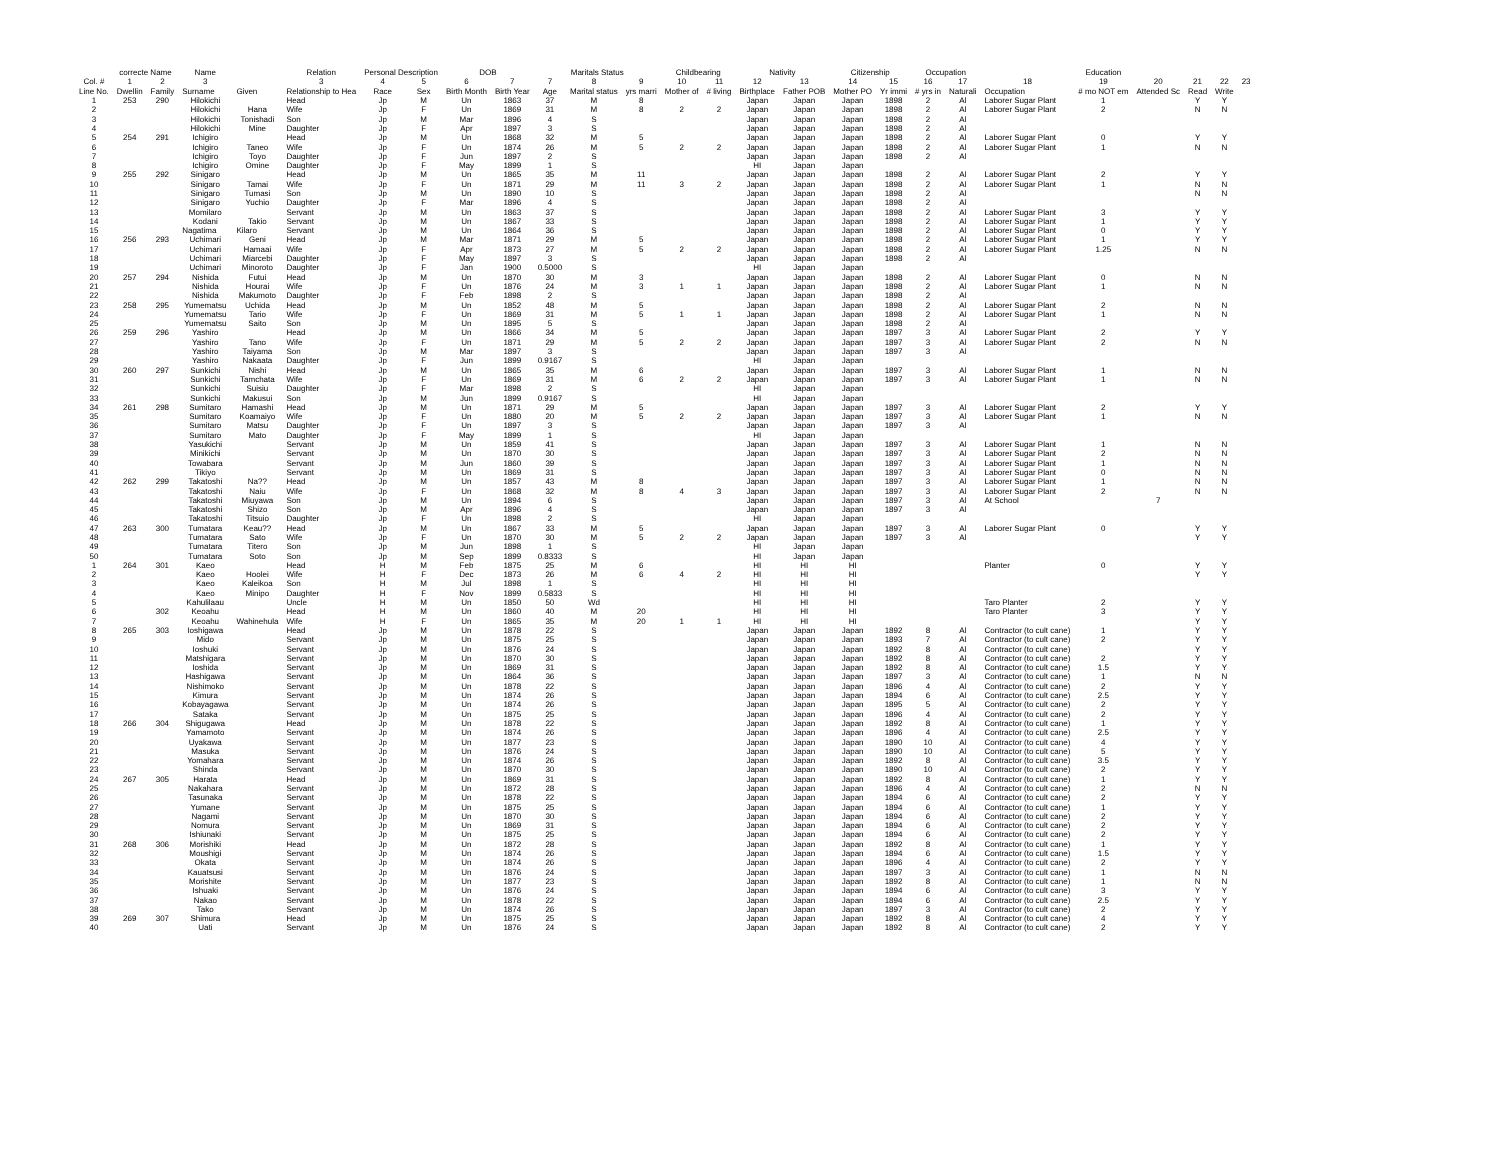| | correcte Name | | Name | | Relation | Personal Description | | DOB | | Maritals Status | | | Childbearing | | Nativity | | Citizenship | | Occupation | | | Education | | | | |
| --- | --- | --- | --- | --- | --- | --- | --- | --- | --- | --- | --- | --- | --- | --- | --- | --- | --- | --- | --- | --- | --- | --- | --- | --- | --- | --- |
| Col. # | 1 | 2 | 3 | | 3 | 4 | 5 | 6 | 7 | 7 | 8 | 9 | 10 | 11 | 12 | 13 | 14 | 15 | 16 | 17 | 18 | 19 | 20 | 21 | 22 | 23 |
| Line No. | Dwellin | Family | Surname | Given | Relationship to Hea | Race | Sex | Birth Month | Birth Year | Age | Marital status | yrs marri | Mother of | # living | Birthplace | Father POB | Mother PO | Yr immi | # yrs in | Naturali | Occupation | # mo NOT em | Attended Sc | Read | Write | |
| 1 | 253 | 290 | Hilokichi | | Head | Jp | M | Un | 1863 | 37 | M | 8 | | | Japan | Japan | Japan | 1898 | 2 | Al | Laborer Sugar Plant | 1 | | Y | Y | |
| 2 | | | Hilokichi | Hana | Wife | Jp | F | Un | 1869 | 31 | M | 8 | 2 | 2 | Japan | Japan | Japan | 1898 | 2 | Al | Laborer Sugar Plant | 2 | | N | N | |
| 3 | | | Hilokichi | Tonishadi | Son | Jp | M | Mar | 1896 | 4 | S | | | | Japan | Japan | Japan | 1898 | 2 | Al | | | | | | |
| 4 | | | Hilokichi | Mine | Daughter | Jp | F | Apr | 1897 | 3 | S | | | | Japan | Japan | Japan | 1898 | 2 | Al | | | | | | |
| 5 | 254 | 291 | Ichigiro | | Head | Jp | M | Un | 1868 | 32 | M | 5 | | | Japan | Japan | Japan | 1898 | 2 | Al | Laborer Sugar Plant | 0 | | Y | Y | |
| 6 | | | Ichigiro | Taneo | Wife | Jp | F | Un | 1874 | 26 | M | 5 | 2 | 2 | Japan | Japan | Japan | 1898 | 2 | Al | Laborer Sugar Plant | 1 | | N | N | |
| 7 | | | Ichigiro | Toyo | Daughter | Jp | F | Jun | 1897 | 2 | S | | | | Japan | Japan | Japan | 1898 | 2 | Al | | | | | | |
| 8 | | | Ichigiro | Omine | Daughter | Jp | F | May | 1899 | 1 | S | | | | HI | Japan | Japan | | | | | | | | | |
| 9 | 255 | 292 | Sinigaro | | Head | Jp | M | Un | 1865 | 35 | M | 11 | | | Japan | Japan | Japan | 1898 | 2 | Al | Laborer Sugar Plant | 2 | | Y | Y | |
| 10 | | | Sinigaro | Tamai | Wife | Jp | F | Un | 1871 | 29 | M | 11 | 3 | 2 | Japan | Japan | Japan | 1898 | 2 | Al | Laborer Sugar Plant | 1 | | N | N | |
| 11 | | | Sinigaro | Tumasi | Son | Jp | M | Un | 1890 | 10 | S | | | | Japan | Japan | Japan | 1898 | 2 | Al | | | | N | N | |
| 12 | | | Sinigaro | Yuchio | Daughter | Jp | F | Mar | 1896 | 4 | S | | | | Japan | Japan | Japan | 1898 | 2 | Al | | | | | | |
| 13 | | | Momilaro | | Servant | Jp | M | Un | 1863 | 37 | S | | | | Japan | Japan | Japan | 1898 | 2 | Al | Laborer Sugar Plant | 3 | | Y | Y | |
| 14 | | | Kodani | Takio | Servant | Jp | M | Un | 1867 | 33 | S | | | | Japan | Japan | Japan | 1898 | 2 | Al | Laborer Sugar Plant | 1 | | Y | Y | |
| 15 | | | Nagatima | Kilaro | Servant | Jp | M | Un | 1864 | 36 | S | | | | Japan | Japan | Japan | 1898 | 2 | Al | Laborer Sugar Plant | 0 | | Y | Y | |
| 16 | 256 | 293 | Uchimari | Geni | Head | Jp | M | Mar | 1871 | 29 | M | 5 | | | Japan | Japan | Japan | 1898 | 2 | Al | Laborer Sugar Plant | 1 | | Y | Y | |
| 17 | | | Uchimari | Hamaai | Wife | Jp | F | Apr | 1873 | 27 | M | 5 | 2 | 2 | Japan | Japan | Japan | 1898 | 2 | Al | Laborer Sugar Plant | 1.25 | | N | N | |
| 18 | | | Uchimari | Miarcebi | Daughter | Jp | F | May | 1897 | 3 | S | | | | Japan | Japan | Japan | 1898 | 2 | Al | | | | | | |
| 19 | | | Uchimari | Minoroto | Daughter | Jp | F | Jan | 1900 | 0.5000 | S | | | | HI | Japan | Japan | | | | | | | | | |
| 20 | 257 | 294 | Nishida | Futui | Head | Jp | M | Un | 1870 | 30 | M | 3 | | | Japan | Japan | Japan | 1898 | 2 | Al | Laborer Sugar Plant | 0 | | N | N | |
| 21 | | | Nishida | Hourai | Wife | Jp | F | Un | 1876 | 24 | M | 3 | 1 | 1 | Japan | Japan | Japan | 1898 | 2 | Al | Laborer Sugar Plant | 1 | | N | N | |
| 22 | | | Nishida | Makumoto | Daughter | Jp | F | Feb | 1898 | 2 | S | | | | Japan | Japan | Japan | 1898 | 2 | Al | | | | | | |
| 23 | 258 | 295 | Yumematsu | Uchida | Head | Jp | M | Un | 1852 | 48 | M | 5 | | | Japan | Japan | Japan | 1898 | 2 | Al | Laborer Sugar Plant | 2 | | N | N | |
| 24 | | | Yumematsu | Tario | Wife | Jp | F | Un | 1869 | 31 | M | 5 | 1 | 1 | Japan | Japan | Japan | 1898 | 2 | Al | Laborer Sugar Plant | 1 | | N | N | |
| 25 | | | Yumematsu | Saito | Son | Jp | M | Un | 1895 | 5 | S | | | | Japan | Japan | Japan | 1898 | 2 | Al | | | | | | |
| 26 | 259 | 296 | Yashiro | | Head | Jp | M | Un | 1866 | 34 | M | 5 | | | Japan | Japan | Japan | 1897 | 3 | Al | Laborer Sugar Plant | 2 | | Y | Y | |
| 27 | | | Yashiro | Tano | Wife | Jp | F | Un | 1871 | 29 | M | 5 | 2 | 2 | Japan | Japan | Japan | 1897 | 3 | Al | Laborer Sugar Plant | 2 | | N | N | |
| 28 | | | Yashiro | Taiyama | Son | Jp | M | Mar | 1897 | 3 | S | | | | Japan | Japan | Japan | 1897 | 3 | Al | | | | | | |
| 29 | | | Yashiro | Nakaata | Daughter | Jp | F | Jun | 1899 | 0.9167 | S | | | | HI | Japan | Japan | | | | | | | | | |
| 30 | 260 | 297 | Sunkichi | Nishi | Head | Jp | M | Un | 1865 | 35 | M | 6 | | | Japan | Japan | Japan | 1897 | 3 | Al | Laborer Sugar Plant | 1 | | N | N | |
| 31 | | | Sunkichi | Tamchata | Wife | Jp | F | Un | 1869 | 31 | M | 6 | 2 | 2 | Japan | Japan | Japan | 1897 | 3 | Al | Laborer Sugar Plant | 1 | | N | N | |
| 32 | | | Sunkichi | Suisiu | Daughter | Jp | F | Mar | 1898 | 2 | S | | | | HI | Japan | Japan | | | | | | | | | |
| 33 | | | Sunkichi | Makusui | Son | Jp | M | Jun | 1899 | 0.9167 | S | | | | HI | Japan | Japan | | | | | | | | | |
| 34 | 261 | 298 | Sumitaro | Hamashi | Head | Jp | M | Un | 1871 | 29 | M | 5 | | | Japan | Japan | Japan | 1897 | 3 | Al | Laborer Sugar Plant | 2 | | Y | Y | |
| 35 | | | Sumitaro | Koamaiyo | Wife | Jp | F | Un | 1880 | 20 | M | 5 | 2 | 2 | Japan | Japan | Japan | 1897 | 3 | Al | Laborer Sugar Plant | 1 | | N | N | |
| 36 | | | Sumitaro | Matsu | Daughter | Jp | F | Un | 1897 | 3 | S | | | | Japan | Japan | Japan | 1897 | 3 | Al | | | | | | |
| 37 | | | Sumitaro | Mato | Daughter | Jp | F | May | 1899 | 1 | S | | | | HI | Japan | Japan | | | | | | | | | |
| 38 | | | Yasukichi | | Servant | Jp | M | Un | 1859 | 41 | S | | | | Japan | Japan | Japan | 1897 | 3 | Al | Laborer Sugar Plant | 1 | | N | N | |
| 39 | | | Minikichi | | Servant | Jp | M | Un | 1870 | 30 | S | | | | Japan | Japan | Japan | 1897 | 3 | Al | Laborer Sugar Plant | 2 | | N | N | |
| 40 | | | Towabara | | Servant | Jp | M | Jun | 1860 | 39 | S | | | | Japan | Japan | Japan | 1897 | 3 | Al | Laborer Sugar Plant | 1 | | N | N | |
| 41 | | | Tikiyo | | Servant | Jp | M | Un | 1869 | 31 | S | | | | Japan | Japan | Japan | 1897 | 3 | Al | Laborer Sugar Plant | 0 | | N | N | |
| 42 | 262 | 299 | Takatoshi | Na?? | Head | Jp | M | Un | 1857 | 43 | M | 8 | | | Japan | Japan | Japan | 1897 | 3 | Al | Laborer Sugar Plant | 1 | | N | N | |
| 43 | | | Takatoshi | Naiu | Wife | Jp | F | Un | 1868 | 32 | M | 8 | 4 | 3 | Japan | Japan | Japan | 1897 | 3 | Al | Laborer Sugar Plant | 2 | | N | N | |
| 44 | | | Takatoshi | Miuyawa | Son | Jp | M | Un | 1894 | 6 | S | | | | Japan | Japan | Japan | 1897 | 3 | Al | At School | | 7 | | | |
| 45 | | | Takatoshi | Shizo | Son | Jp | M | Apr | 1896 | 4 | S | | | | Japan | Japan | Japan | 1897 | 3 | Al | | | | | | |
| 46 | | | Takatoshi | Titsuio | Daughter | Jp | F | Un | 1898 | 2 | S | | | | HI | Japan | Japan | | | | | | | | | |
| 47 | 263 | 300 | Tumatara | Keau?? | Head | Jp | M | Un | 1867 | 33 | M | 5 | | | Japan | Japan | Japan | 1897 | 3 | Al | Laborer Sugar Plant | 0 | | Y | Y | |
| 48 | | | Tumatara | Sato | Wife | Jp | F | Un | 1870 | 30 | M | 5 | 2 | 2 | Japan | Japan | Japan | 1897 | 3 | Al | | | | Y | Y | |
| 49 | | | Tumatara | Titero | Son | Jp | M | Jun | 1898 | 1 | S | | | | HI | Japan | Japan | | | | | | | | | |
| 50 | | | Tumatara | Soto | Son | Jp | M | Sep | 1899 | 0.8333 | S | | | | HI | Japan | Japan | | | | | | | | | |
| 1 | 264 | 301 | Kaeo | | Head | H | M | Feb | 1875 | 25 | M | 6 | | | HI | HI | HI | | | | Planter | 0 | | Y | Y | |
| 2 | | | Kaeo | Hoolei | Wife | H | F | Dec | 1873 | 26 | M | 6 | 4 | 2 | HI | HI | HI | | | | | | | Y | Y | |
| 3 | | | Kaeo | Kaleikoa | Son | H | M | Jul | 1898 | 1 | S | | | | HI | HI | HI | | | | | | | | | |
| 4 | | | Kaeo | Minipo | Daughter | H | F | Nov | 1899 | 0.5833 | S | | | | HI | HI | HI | | | | | | | | | |
| 5 | | | Kahulilaau | | Uncle | H | M | Un | 1850 | 50 | Wd | | | | HI | HI | HI | | | | Taro Planter | 2 | | Y | Y | |
| 6 | | 302 | Keoahu | | Head | H | M | Un | 1860 | 40 | M | 20 | | | HI | HI | HI | | | | Taro Planter | 3 | | Y | Y | |
| 7 | | | Keoahu | Wahinehula | Wife | H | F | Un | 1865 | 35 | M | 20 | 1 | 1 | HI | HI | HI | | | | | | | Y | Y | |
| 8 | 265 | 303 | Ioshigawa | | Head | Jp | M | Un | 1878 | 22 | S | | | | Japan | Japan | Japan | 1892 | 8 | Al | Contractor (to cult cane) | 1 | | Y | Y | |
| 9 | | | Mido | | Servant | Jp | M | Un | 1875 | 25 | S | | | | Japan | Japan | Japan | 1893 | 7 | Al | Contractor (to cult cane) | 2 | | Y | Y | |
| 10 | | | Ioshuki | | Servant | Jp | M | Un | 1876 | 24 | S | | | | Japan | Japan | Japan | 1892 | 8 | Al | Contractor (to cult cane) | | | Y | Y | |
| 11 | | | Matshigara | | Servant | Jp | M | Un | 1870 | 30 | S | | | | Japan | Japan | Japan | 1892 | 8 | Al | Contractor (to cult cane) | 2 | | Y | Y | |
| 12 | | | Ioshida | | Servant | Jp | M | Un | 1869 | 31 | S | | | | Japan | Japan | Japan | 1892 | 8 | Al | Contractor (to cult cane) | 1.5 | | Y | Y | |
| 13 | | | Hashigawa | | Servant | Jp | M | Un | 1864 | 36 | S | | | | Japan | Japan | Japan | 1897 | 3 | Al | Contractor (to cult cane) | 1 | | N | N | |
| 14 | | | Nishimoko | | Servant | Jp | M | Un | 1878 | 22 | S | | | | Japan | Japan | Japan | 1896 | 4 | Al | Contractor (to cult cane) | 2 | | Y | Y | |
| 15 | | | Kimura | | Servant | Jp | M | Un | 1874 | 26 | S | | | | Japan | Japan | Japan | 1894 | 6 | Al | Contractor (to cult cane) | 2.5 | | Y | Y | |
| 16 | | | Kobayagawa | | Servant | Jp | M | Un | 1874 | 26 | S | | | | Japan | Japan | Japan | 1895 | 5 | Al | Contractor (to cult cane) | 2 | | Y | Y | |
| 17 | | | Sataka | | Servant | Jp | M | Un | 1875 | 25 | S | | | | Japan | Japan | Japan | 1896 | 4 | Al | Contractor (to cult cane) | 2 | | Y | Y | |
| 18 | 266 | 304 | Shigugawa | | Head | Jp | M | Un | 1878 | 22 | S | | | | Japan | Japan | Japan | 1892 | 8 | Al | Contractor (to cult cane) | 1 | | Y | Y | |
| 19 | | | Yamamoto | | Servant | Jp | M | Un | 1874 | 26 | S | | | | Japan | Japan | Japan | 1896 | 4 | Al | Contractor (to cult cane) | 2.5 | | Y | Y | |
| 20 | | | Uyakawa | | Servant | Jp | M | Un | 1877 | 23 | S | | | | Japan | Japan | Japan | 1890 | 10 | Al | Contractor (to cult cane) | 4 | | Y | Y | |
| 21 | | | Masuka | | Servant | Jp | M | Un | 1876 | 24 | S | | | | Japan | Japan | Japan | 1890 | 10 | Al | Contractor (to cult cane) | 5 | | Y | Y | |
| 22 | | | Yomahara | | Servant | Jp | M | Un | 1874 | 26 | S | | | | Japan | Japan | Japan | 1892 | 8 | Al | Contractor (to cult cane) | 3.5 | | Y | Y | |
| 23 | | | Shinda | | Servant | Jp | M | Un | 1870 | 30 | S | | | | Japan | Japan | Japan | 1890 | 10 | Al | Contractor (to cult cane) | 2 | | Y | Y | |
| 24 | 267 | 305 | Harata | | Head | Jp | M | Un | 1869 | 31 | S | | | | Japan | Japan | Japan | 1892 | 8 | Al | Contractor (to cult cane) | 1 | | Y | Y | |
| 25 | | | Nakahara | | Servant | Jp | M | Un | 1872 | 28 | S | | | | Japan | Japan | Japan | 1896 | 4 | Al | Contractor (to cult cane) | 2 | | N | N | |
| 26 | | | Tasunaka | | Servant | Jp | M | Un | 1878 | 22 | S | | | | Japan | Japan | Japan | 1894 | 6 | Al | Contractor (to cult cane) | 2 | | Y | Y | |
| 27 | | | Yumane | | Servant | Jp | M | Un | 1875 | 25 | S | | | | Japan | Japan | Japan | 1894 | 6 | Al | Contractor (to cult cane) | 1 | | Y | Y | |
| 28 | | | Nagami | | Servant | Jp | M | Un | 1870 | 30 | S | | | | Japan | Japan | Japan | 1894 | 6 | Al | Contractor (to cult cane) | 2 | | Y | Y | |
| 29 | | | Nomura | | Servant | Jp | M | Un | 1869 | 31 | S | | | | Japan | Japan | Japan | 1894 | 6 | Al | Contractor (to cult cane) | 2 | | Y | Y | |
| 30 | | | Ishiunaki | | Servant | Jp | M | Un | 1875 | 25 | S | | | | Japan | Japan | Japan | 1894 | 6 | Al | Contractor (to cult cane) | 2 | | Y | Y | |
| 31 | 268 | 306 | Morishiki | | Head | Jp | M | Un | 1872 | 28 | S | | | | Japan | Japan | Japan | 1892 | 8 | Al | Contractor (to cult cane) | 1 | | Y | Y | |
| 32 | | | Moushigi | | Servant | Jp | M | Un | 1874 | 26 | S | | | | Japan | Japan | Japan | 1894 | 6 | Al | Contractor (to cult cane) | 1.5 | | Y | Y | |
| 33 | | | Okata | | Servant | Jp | M | Un | 1874 | 26 | S | | | | Japan | Japan | Japan | 1896 | 4 | Al | Contractor (to cult cane) | 2 | | Y | Y | |
| 34 | | | Kauatsusi | | Servant | Jp | M | Un | 1876 | 24 | S | | | | Japan | Japan | Japan | 1897 | 3 | Al | Contractor (to cult cane) | 1 | | N | N | |
| 35 | | | Morishite | | Servant | Jp | M | Un | 1877 | 23 | S | | | | Japan | Japan | Japan | 1892 | 8 | Al | Contractor (to cult cane) | 1 | | N | N | |
| 36 | | | Ishuaki | | Servant | Jp | M | Un | 1876 | 24 | S | | | | Japan | Japan | Japan | 1894 | 6 | Al | Contractor (to cult cane) | 3 | | Y | Y | |
| 37 | | | Nakao | | Servant | Jp | M | Un | 1878 | 22 | S | | | | Japan | Japan | Japan | 1894 | 6 | Al | Contractor (to cult cane) | 2.5 | | Y | Y | |
| 38 | | | Tako | | Servant | Jp | M | Un | 1874 | 26 | S | | | | Japan | Japan | Japan | 1897 | 3 | Al | Contractor (to cult cane) | 2 | | Y | Y | |
| 39 | 269 | 307 | Shimura | | Head | Jp | M | Un | 1875 | 25 | S | | | | Japan | Japan | Japan | 1892 | 8 | Al | Contractor (to cult cane) | 4 | | Y | Y | |
| 40 | | | Uati | | Servant | Jp | M | Un | 1876 | 24 | S | | | | Japan | Japan | Japan | 1892 | 8 | Al | Contractor (to cult cane) | 2 | | Y | Y | |